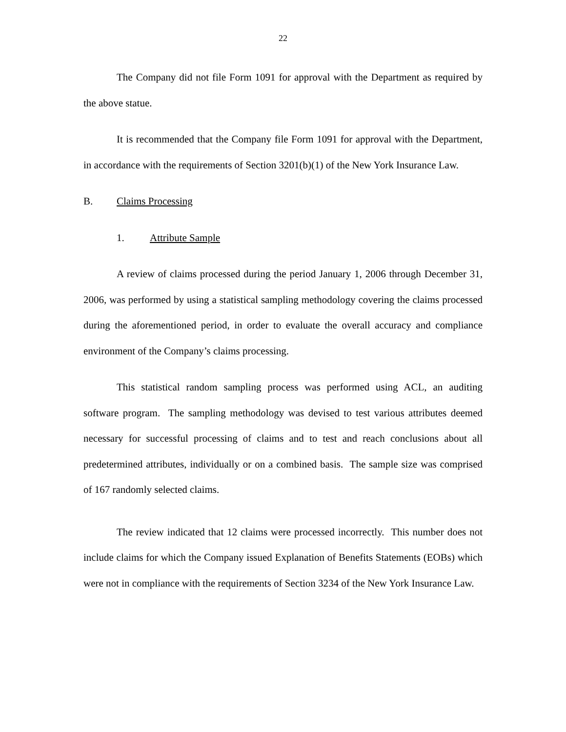22
The Company did not file Form 1091 for approval with the Department as required by the above statue.
It is recommended that the Company file Form 1091 for approval with the Department, in accordance with the requirements of Section 3201(b)(1) of the New York Insurance Law.
B. Claims Processing
1. Attribute Sample
A review of claims processed during the period January 1, 2006 through December 31, 2006, was performed by using a statistical sampling methodology covering the claims processed during the aforementioned period, in order to evaluate the overall accuracy and compliance environment of the Company’s claims processing.
This statistical random sampling process was performed using ACL, an auditing software program. The sampling methodology was devised to test various attributes deemed necessary for successful processing of claims and to test and reach conclusions about all predetermined attributes, individually or on a combined basis. The sample size was comprised of 167 randomly selected claims.
The review indicated that 12 claims were processed incorrectly. This number does not include claims for which the Company issued Explanation of Benefits Statements (EOBs) which were not in compliance with the requirements of Section 3234 of the New York Insurance Law.